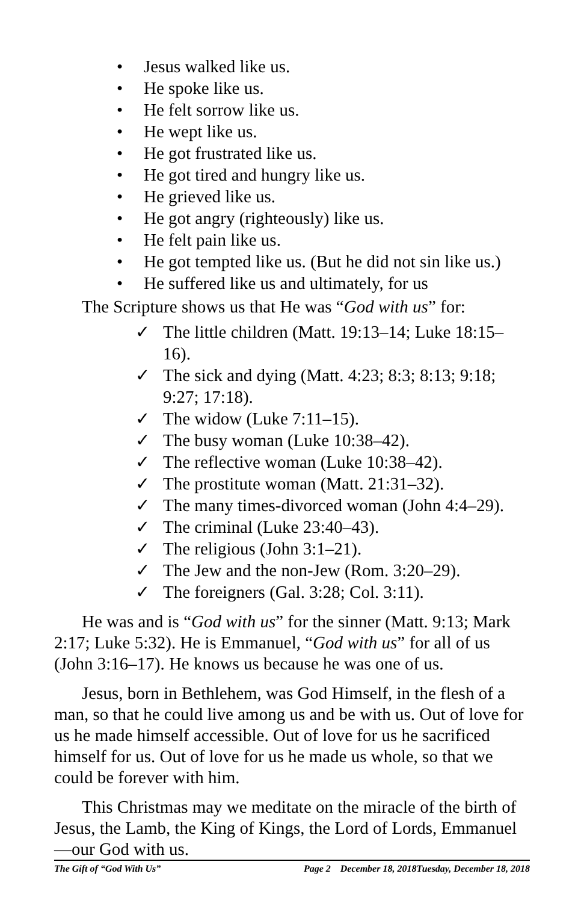• Jesus walked like us.
• He spoke like us.
• He felt sorrow like us.
• He wept like us.
• He got frustrated like us.
• He got tired and hungry like us.
• He grieved like us.
• He got angry (righteously) like us.
• He felt pain like us.
• He got tempted like us. (But he did not sin like us.)
• He suffered like us and ultimately, for us
The Scripture shows us that He was “God with us” for:
✓ The little children (Matt. 19:13–14; Luke 18:15–16).
✓ The sick and dying (Matt. 4:23; 8:3; 8:13; 9:18; 9:27; 17:18).
✓ The widow (Luke 7:11–15).
✓ The busy woman (Luke 10:38–42).
✓ The reflective woman (Luke 10:38–42).
✓ The prostitute woman (Matt. 21:31–32).
✓ The many times-divorced woman (John 4:4–29).
✓ The criminal (Luke 23:40–43).
✓ The religious (John 3:1–21).
✓ The Jew and the non-Jew (Rom. 3:20–29).
✓ The foreigners (Gal. 3:28; Col. 3:11).
He was and is “God with us” for the sinner (Matt. 9:13; Mark 2:17; Luke 5:32). He is Emmanuel, “God with us” for all of us (John 3:16–17). He knows us because he was one of us.
Jesus, born in Bethlehem, was God Himself, in the flesh of a man, so that he could live among us and be with us. Out of love for us he made himself accessible. Out of love for us he sacrificed himself for us. Out of love for us he made us whole, so that we could be forever with him.
This Christmas may we meditate on the miracle of the birth of Jesus, the Lamb, the King of Kings, the Lord of Lords, Emmanuel—our God with us.
The Gift of “God With Us” Page 2 December 18, 2018Tuesday, December 18, 2018